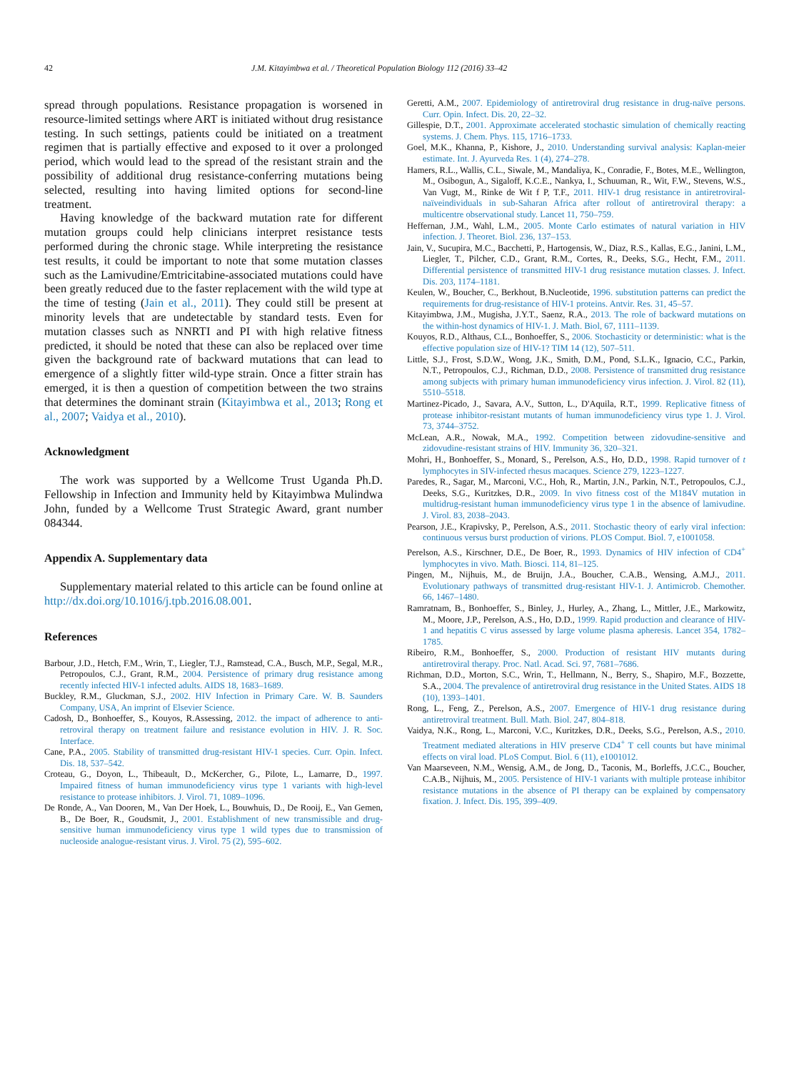42 J.M. Kitayimbwa et al. / Theoretical Population Biology 112 (2016) 33–42
spread through populations. Resistance propagation is worsened in resource-limited settings where ART is initiated without drug resistance testing. In such settings, patients could be initiated on a treatment regimen that is partially effective and exposed to it over a prolonged period, which would lead to the spread of the resistant strain and the possibility of additional drug resistance-conferring mutations being selected, resulting into having limited options for second-line treatment.
Having knowledge of the backward mutation rate for different mutation groups could help clinicians interpret resistance tests performed during the chronic stage. While interpreting the resistance test results, it could be important to note that some mutation classes such as the Lamivudine/Emtricitabine-associated mutations could have been greatly reduced due to the faster replacement with the wild type at the time of testing (Jain et al., 2011). They could still be present at minority levels that are undetectable by standard tests. Even for mutation classes such as NNRTI and PI with high relative fitness predicted, it should be noted that these can also be replaced over time given the background rate of backward mutations that can lead to emergence of a slightly fitter wild-type strain. Once a fitter strain has emerged, it is then a question of competition between the two strains that determines the dominant strain (Kitayimbwa et al., 2013; Rong et al., 2007; Vaidya et al., 2010).
Acknowledgment
The work was supported by a Wellcome Trust Uganda Ph.D. Fellowship in Infection and Immunity held by Kitayimbwa Mulindwa John, funded by a Wellcome Trust Strategic Award, grant number 084344.
Appendix A. Supplementary data
Supplementary material related to this article can be found online at http://dx.doi.org/10.1016/j.tpb.2016.08.001.
References
Barbour, J.D., Hetch, F.M., Wrin, T., Liegler, T.J., Ramstead, C.A., Busch, M.P., Segal, M.R., Petropoulos, C.J., Grant, R.M., 2004. Persistence of primary drug resistance among recently infected HIV-1 infected adults. AIDS 18, 1683–1689.
Buckley, R.M., Gluckman, S.J., 2002. HIV Infection in Primary Care. W. B. Saunders Company, USA, An imprint of Elsevier Science.
Cadosh, D., Bonhoeffer, S., Kouyos, R.Assessing, 2012. the impact of adherence to anti-retroviral therapy on treatment failure and resistance evolution in HIV. J. R. Soc. Interface.
Cane, P.A., 2005. Stability of transmitted drug-resistant HIV-1 species. Curr. Opin. Infect. Dis. 18, 537–542.
Croteau, G., Doyon, L., Thibeault, D., McKercher, G., Pilote, L., Lamarre, D., 1997. Impaired fitness of human immunodeficiency virus type 1 variants with high-level resistance to protease inhibitors. J. Virol. 71, 1089–1096.
De Ronde, A., Van Dooren, M., Van Der Hoek, L., Bouwhuis, D., De Rooij, E., Van Gemen, B., De Boer, R., Goudsmit, J., 2001. Establishment of new transmissible and drug-sensitive human immunodeficiency virus type 1 wild types due to transmission of nucleoside analogue-resistant virus. J. Virol. 75 (2), 595–602.
Geretti, A.M., 2007. Epidemiology of antiretroviral drug resistance in drug-naïve persons. Curr. Opin. Infect. Dis. 20, 22–32.
Gillespie, D.T., 2001. Approximate accelerated stochastic simulation of chemically reacting systems. J. Chem. Phys. 115, 1716–1733.
Goel, M.K., Khanna, P., Kishore, J., 2010. Understanding survival analysis: Kaplan-meier estimate. Int. J. Ayurveda Res. 1 (4), 274–278.
Hamers, R.L., Wallis, C.L., Siwale, M., Mandaliya, K., Conradie, F., Botes, M.E., Wellington, M., Osibogun, A., Sigaloff, K.C.E., Nankya, I., Schuuman, R., Wit, F.W., Stevens, W.S., Van Vugt, M., Rinke de Wit f P, T.F., 2011. HIV-1 drug resistance in antiretroviral-naïveindividuals in sub-Saharan Africa after rollout of antiretroviral therapy: a multicentre observational study. Lancet 11, 750–759.
Heffernan, J.M., Wahl, L.M., 2005. Monte Carlo estimates of natural variation in HIV infection. J. Theoret. Biol. 236, 137–153.
Jain, V., Sucupira, M.C., Bacchetti, P., Hartogensis, W., Diaz, R.S., Kallas, E.G., Janini, L.M., Liegler, T., Pilcher, C.D., Grant, R.M., Cortes, R., Deeks, S.G., Hecht, F.M., 2011. Differential persistence of transmitted HIV-1 drug resistance mutation classes. J. Infect. Dis. 203, 1174–1181.
Keulen, W., Boucher, C., Berkhout, B.Nucleotide, 1996. substitution patterns can predict the requirements for drug-resistance of HIV-1 proteins. Antvir. Res. 31, 45–57.
Kitayimbwa, J.M., Mugisha, J.Y.T., Saenz, R.A., 2013. The role of backward mutations on the within-host dynamics of HIV-1. J. Math. Biol, 67, 1111–1139.
Kouyos, R.D., Althaus, C.L., Bonhoeffer, S., 2006. Stochasticity or deterministic: what is the effective population size of HIV-1? TIM 14 (12), 507–511.
Little, S.J., Frost, S.D.W., Wong, J.K., Smith, D.M., Pond, S.L.K., Ignacio, C.C., Parkin, N.T., Petropoulos, C.J., Richman, D.D., 2008. Persistence of transmitted drug resistance among subjects with primary human immunodeficiency virus infection. J. Virol. 82 (11), 5510–5518.
Martinez-Picado, J., Savara, A.V., Sutton, L., D'Aquila, R.T., 1999. Replicative fitness of protease inhibitor-resistant mutants of human immunodeficiency virus type 1. J. Virol. 73, 3744–3752.
McLean, A.R., Nowak, M.A., 1992. Competition between zidovudine-sensitive and zidovudine-resistant strains of HIV. Immunity 36, 320–321.
Mohri, H., Bonhoeffer, S., Monard, S., Perelson, A.S., Ho, D.D., 1998. Rapid turnover of t lymphocytes in SIV-infected rhesus macaques. Science 279, 1223–1227.
Paredes, R., Sagar, M., Marconi, V.C., Hoh, R., Martin, J.N., Parkin, N.T., Petropoulos, C.J., Deeks, S.G., Kuritzkes, D.R., 2009. In vivo fitness cost of the M184V mutation in multidrug-resistant human immunodeficiency virus type 1 in the absence of lamivudine. J. Virol. 83, 2038–2043.
Pearson, J.E., Krapivsky, P., Perelson, A.S., 2011. Stochastic theory of early viral infection: continuous versus burst production of virions. PLOS Comput. Biol. 7, e1001058.
Perelson, A.S., Kirschner, D.E., De Boer, R., 1993. Dynamics of HIV infection of CD4<sup>+</sup> lymphocytes in vivo. Math. Biosci. 114, 81–125.
Pingen, M., Nijhuis, M., de Bruijn, J.A., Boucher, C.A.B., Wensing, A.M.J., 2011. Evolutionary pathways of transmitted drug-resistant HIV-1. J. Antimicrob. Chemother. 66, 1467–1480.
Ramratnam, B., Bonhoeffer, S., Binley, J., Hurley, A., Zhang, L., Mittler, J.E., Markowitz, M., Moore, J.P., Perelson, A.S., Ho, D.D., 1999. Rapid production and clearance of HIV-1 and hepatitis C virus assessed by large volume plasma apheresis. Lancet 354, 1782–1785.
Ribeiro, R.M., Bonhoeffer, S., 2000. Production of resistant HIV mutants during antiretroviral therapy. Proc. Natl. Acad. Sci. 97, 7681–7686.
Richman, D.D., Morton, S.C., Wrin, T., Hellmann, N., Berry, S., Shapiro, M.F., Bozzette, S.A., 2004. The prevalence of antiretroviral drug resistance in the United States. AIDS 18 (10), 1393–1401.
Rong, L., Feng, Z., Perelson, A.S., 2007. Emergence of HIV-1 drug resistance during antiretroviral treatment. Bull. Math. Biol. 247, 804–818.
Vaidya, N.K., Rong, L., Marconi, V.C., Kuritzkes, D.R., Deeks, S.G., Perelson, A.S., 2010. Treatment mediated alterations in HIV preserve CD4<sup>+</sup> T cell counts but have minimal effects on viral load. PLoS Comput. Biol. 6 (11), e1001012.
Van Maarseveen, N.M., Wensig, A.M., de Jong, D., Taconis, M., Borleffs, J.C.C., Boucher, C.A.B., Nijhuis, M., 2005. Persistence of HIV-1 variants with multiple protease inhibitor resistance mutations in the absence of PI therapy can be explained by compensatory fixation. J. Infect. Dis. 195, 399–409.